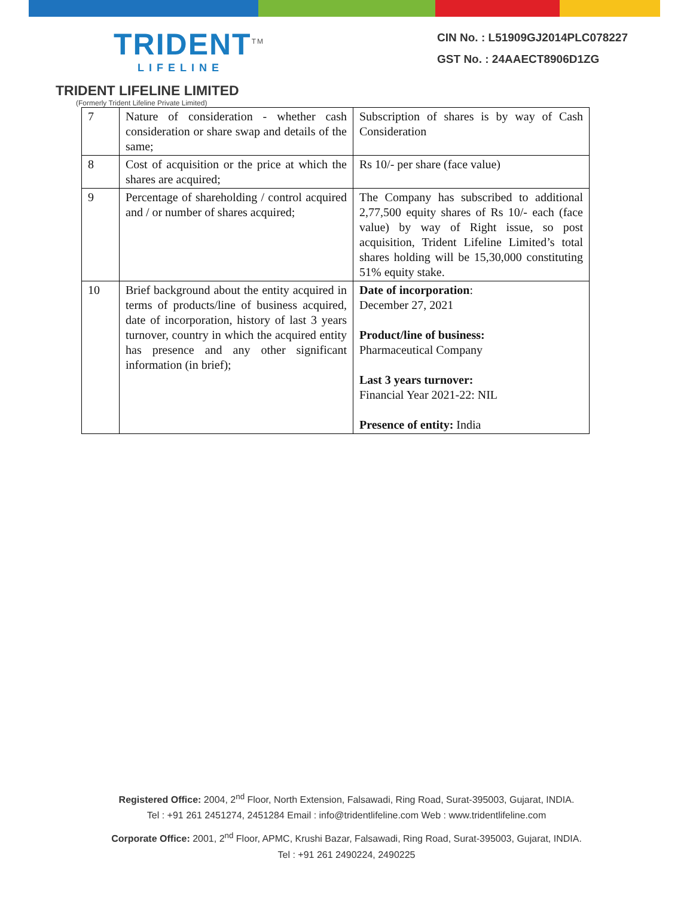TRIDENT<sup>TM</sup>
LIFELINE
CIN No. : L51909GJ2014PLC078227
GST No. : 24AAECT8906D1ZG
TRIDENT LIFELINE LIMITED
(Formerly Trident Lifeline Private Limited)
| 7 | Nature of consideration - whether cash consideration or share swap and details of the same; | Subscription of shares is by way of Cash Consideration |
| 8 | Cost of acquisition or the price at which the shares are acquired; | Rs 10/- per share (face value) |
| 9 | Percentage of shareholding / control acquired and / or number of shares acquired; | The Company has subscribed to additional 2,77,500 equity shares of Rs 10/- each (face value) by way of Right issue, so post acquisition, Trident Lifeline Limited’s total shares holding will be 15,30,000 constituting 51% equity stake. |
| 10 | Brief background about the entity acquired in terms of products/line of business acquired, date of incorporation, history of last 3 years turnover, country in which the acquired entity has presence and any other significant information (in brief); | Date of incorporation : December 27, 2021 Product/line of business: Pharmaceutical Company Last 3 years turnover: Financial Year 2021-22: NIL Presence of entity: India |
Registered Office: 2004, 2<sup>nd</sup> Floor, North Extension, Falsawadi, Ring Road, Surat-395003, Gujarat, INDIA.
Tel : +91 261 2451274, 2451284 Email : info@tridentlifeline.com Web : www.tridentlifeline.com
Corporate Office: 2001, 2<sup>nd</sup> Floor, APMC, Krushi Bazar, Falsawadi, Ring Road, Surat-395003, Gujarat, INDIA.
Tel : +91 261 2490224, 2490225